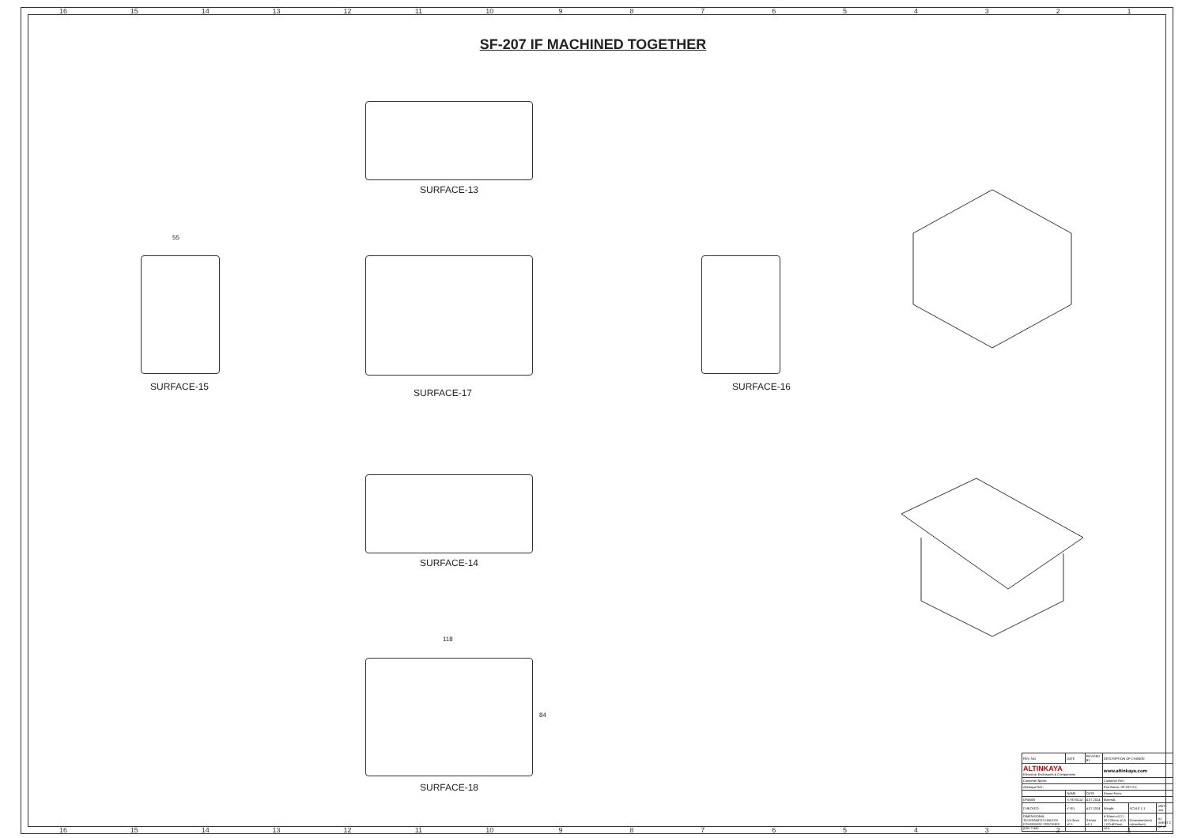16 15 14 13 12 11 10 987654321
SF-207 IF MACHINED TOGETHER
SURFACE-13
55
SURFACE-15
SURFACE-17
SURFACE-16
SURFACE-14
118
84
SURFACE-18
| REV. NO | DATE | REVISED BY | DESCRIPTION OF CHANGE | | |
| ALTINKAYA Electronic Enclosures & Components | | | www.altinkaya.com | | |
| Customer Name: | | | Customer Ref.: | | |
| Altinkaya Ref.: | | | Part Name: SF-207-0-0 | | |
| | NAME | DATE | Drawn From: | | |
| DRAWN | S.YESILOZ | 4.07.2024 | Material: | | |
| CHECKED | Y.YEL | 4.07.2024 | Weight: | SCALE 1:1 | UNIT : mm |
| DIMENSIONAL TOLERANCES UNLESS OTHERWISE SPECIFIED (DIN 7168) | 0,5-3mm ±0,1 | 3-6mm ±0,1 | 6-30mm ±0,2 / 30-120mm ±0,3 / 120-400mm ±0,5 | Dimension(mm) m(medium) | A1 SHEET 2 OF 2 |
16 15 14 13 12 11 10 987654321